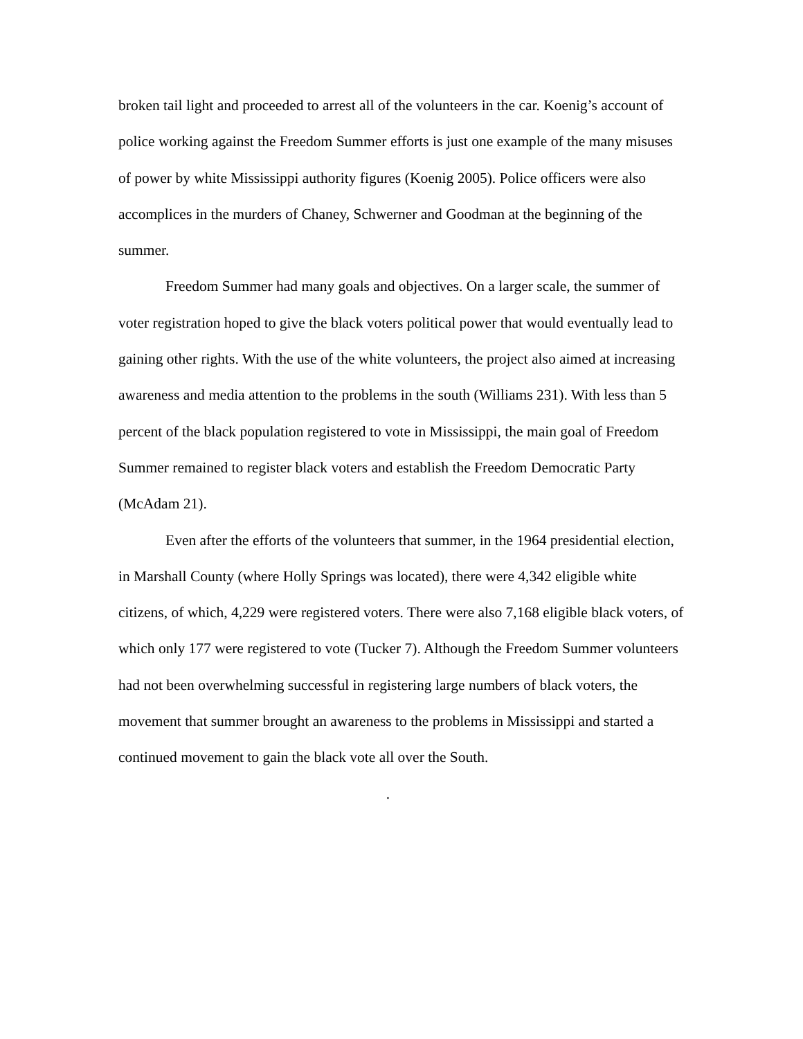broken tail light and proceeded to arrest all of the volunteers in the car. Koenig’s account of police working against the Freedom Summer efforts is just one example of the many misuses of power by white Mississippi authority figures (Koenig 2005). Police officers were also accomplices in the murders of Chaney, Schwerner and Goodman at the beginning of the summer.
Freedom Summer had many goals and objectives. On a larger scale, the summer of voter registration hoped to give the black voters political power that would eventually lead to gaining other rights. With the use of the white volunteers, the project also aimed at increasing awareness and media attention to the problems in the south (Williams 231). With less than 5 percent of the black population registered to vote in Mississippi, the main goal of Freedom Summer remained to register black voters and establish the Freedom Democratic Party (McAdam 21).
Even after the efforts of the volunteers that summer, in the 1964 presidential election, in Marshall County (where Holly Springs was located), there were 4,342 eligible white citizens, of which, 4,229 were registered voters. There were also 7,168 eligible black voters, of which only 177 were registered to vote (Tucker 7). Although the Freedom Summer volunteers had not been overwhelming successful in registering large numbers of black voters, the movement that summer brought an awareness to the problems in Mississippi and started a continued movement to gain the black vote all over the South.
.